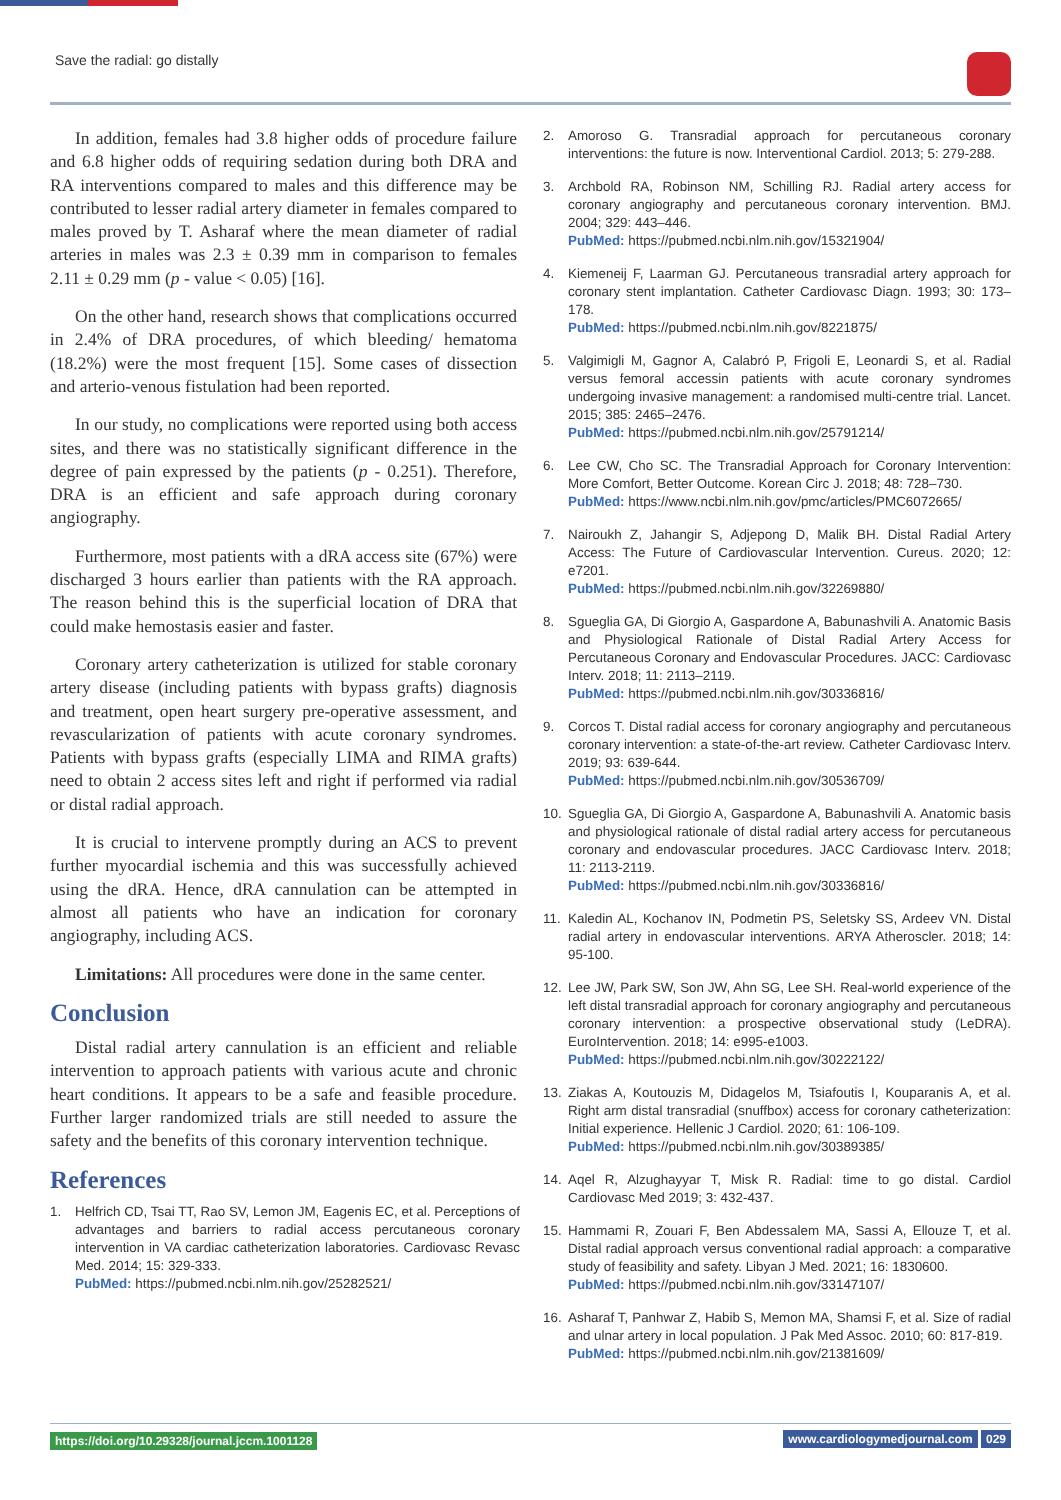Save the radial: go distally
In addition, females had 3.8 higher odds of procedure failure and 6.8 higher odds of requiring sedation during both DRA and RA interventions compared to males and this difference may be contributed to lesser radial artery diameter in females compared to males proved by T. Asharaf where the mean diameter of radial arteries in males was 2.3 ± 0.39 mm in comparison to females 2.11 ± 0.29 mm (p - value < 0.05) [16].
On the other hand, research shows that complications occurred in 2.4% of DRA procedures, of which bleeding/ hematoma (18.2%) were the most frequent [15]. Some cases of dissection and arterio-venous fistulation had been reported.
In our study, no complications were reported using both access sites, and there was no statistically significant difference in the degree of pain expressed by the patients (p - 0.251). Therefore, DRA is an efficient and safe approach during coronary angiography.
Furthermore, most patients with a dRA access site (67%) were discharged 3 hours earlier than patients with the RA approach. The reason behind this is the superficial location of DRA that could make hemostasis easier and faster.
Coronary artery catheterization is utilized for stable coronary artery disease (including patients with bypass grafts) diagnosis and treatment, open heart surgery pre-operative assessment, and revascularization of patients with acute coronary syndromes. Patients with bypass grafts (especially LIMA and RIMA grafts) need to obtain 2 access sites left and right if performed via radial or distal radial approach.
It is crucial to intervene promptly during an ACS to prevent further myocardial ischemia and this was successfully achieved using the dRA. Hence, dRA cannulation can be attempted in almost all patients who have an indication for coronary angiography, including ACS.
Limitations: All procedures were done in the same center.
Conclusion
Distal radial artery cannulation is an efficient and reliable intervention to approach patients with various acute and chronic heart conditions. It appears to be a safe and feasible procedure. Further larger randomized trials are still needed to assure the safety and the benefits of this coronary intervention technique.
References
1. Helfrich CD, Tsai TT, Rao SV, Lemon JM, Eagenis EC, et al. Perceptions of advantages and barriers to radial access percutaneous coronary intervention in VA cardiac catheterization laboratories. Cardiovasc Revasc Med. 2014; 15: 329-333.
PubMed: https://pubmed.ncbi.nlm.nih.gov/25282521/
2. Amoroso G. Transradial approach for percutaneous coronary interventions: the future is now. Interventional Cardiol. 2013; 5: 279-288.
3. Archbold RA, Robinson NM, Schilling RJ. Radial artery access for coronary angiography and percutaneous coronary intervention. BMJ. 2004; 329: 443–446.
PubMed: https://pubmed.ncbi.nlm.nih.gov/15321904/
4. Kiemeneij F, Laarman GJ. Percutaneous transradial artery approach for coronary stent implantation. Catheter Cardiovasc Diagn. 1993; 30: 173–178.
PubMed: https://pubmed.ncbi.nlm.nih.gov/8221875/
5. Valgimigli M, Gagnor A, Calabró P, Frigoli E, Leonardi S, et al. Radial versus femoral accessin patients with acute coronary syndromes undergoing invasive management: a randomised multi-centre trial. Lancet. 2015; 385: 2465–2476.
PubMed: https://pubmed.ncbi.nlm.nih.gov/25791214/
6. Lee CW, Cho SC. The Transradial Approach for Coronary Intervention: More Comfort, Better Outcome. Korean Circ J. 2018; 48: 728–730.
PubMed: https://www.ncbi.nlm.nih.gov/pmc/articles/PMC6072665/
7. Nairoukh Z, Jahangir S, Adjepong D, Malik BH. Distal Radial Artery Access: The Future of Cardiovascular Intervention. Cureus. 2020; 12: e7201.
PubMed: https://pubmed.ncbi.nlm.nih.gov/32269880/
8. Sgueglia GA, Di Giorgio A, Gaspardone A, Babunashvili A. Anatomic Basis and Physiological Rationale of Distal Radial Artery Access for Percutaneous Coronary and Endovascular Procedures. JACC: Cardiovasc Interv. 2018; 11: 2113–2119.
PubMed: https://pubmed.ncbi.nlm.nih.gov/30336816/
9. Corcos T. Distal radial access for coronary angiography and percutaneous coronary intervention: a state-of-the-art review. Catheter Cardiovasc Interv. 2019; 93: 639-644.
PubMed: https://pubmed.ncbi.nlm.nih.gov/30536709/
10. Sgueglia GA, Di Giorgio A, Gaspardone A, Babunashvili A. Anatomic basis and physiological rationale of distal radial artery access for percutaneous coronary and endovascular procedures. JACC Cardiovasc Interv. 2018; 11: 2113-2119.
PubMed: https://pubmed.ncbi.nlm.nih.gov/30336816/
11. Kaledin AL, Kochanov IN, Podmetin PS, Seletsky SS, Ardeev VN. Distal radial artery in endovascular interventions. ARYA Atheroscler. 2018; 14: 95-100.
12. Lee JW, Park SW, Son JW, Ahn SG, Lee SH. Real-world experience of the left distal transradial approach for coronary angiography and percutaneous coronary intervention: a prospective observational study (LeDRA). EuroIntervention. 2018; 14: e995-e1003.
PubMed: https://pubmed.ncbi.nlm.nih.gov/30222122/
13. Ziakas A, Koutouzis M, Didagelos M, Tsiafoutis I, Kouparanis A, et al. Right arm distal transradial (snuffbox) access for coronary catheterization: Initial experience. Hellenic J Cardiol. 2020; 61: 106-109.
PubMed: https://pubmed.ncbi.nlm.nih.gov/30389385/
14. Aqel R, Alzughayyar T, Misk R. Radial: time to go distal. Cardiol Cardiovasc Med 2019; 3: 432-437.
15. Hammami R, Zouari F, Ben Abdessalem MA, Sassi A, Ellouze T, et al. Distal radial approach versus conventional radial approach: a comparative study of feasibility and safety. Libyan J Med. 2021; 16: 1830600.
PubMed: https://pubmed.ncbi.nlm.nih.gov/33147107/
16. Asharaf T, Panhwar Z, Habib S, Memon MA, Shamsi F, et al. Size of radial and ulnar artery in local population. J Pak Med Assoc. 2010; 60: 817-819.
PubMed: https://pubmed.ncbi.nlm.nih.gov/21381609/
https://doi.org/10.29328/journal.jccm.1001128 www.cardiologymedjournal.com 029